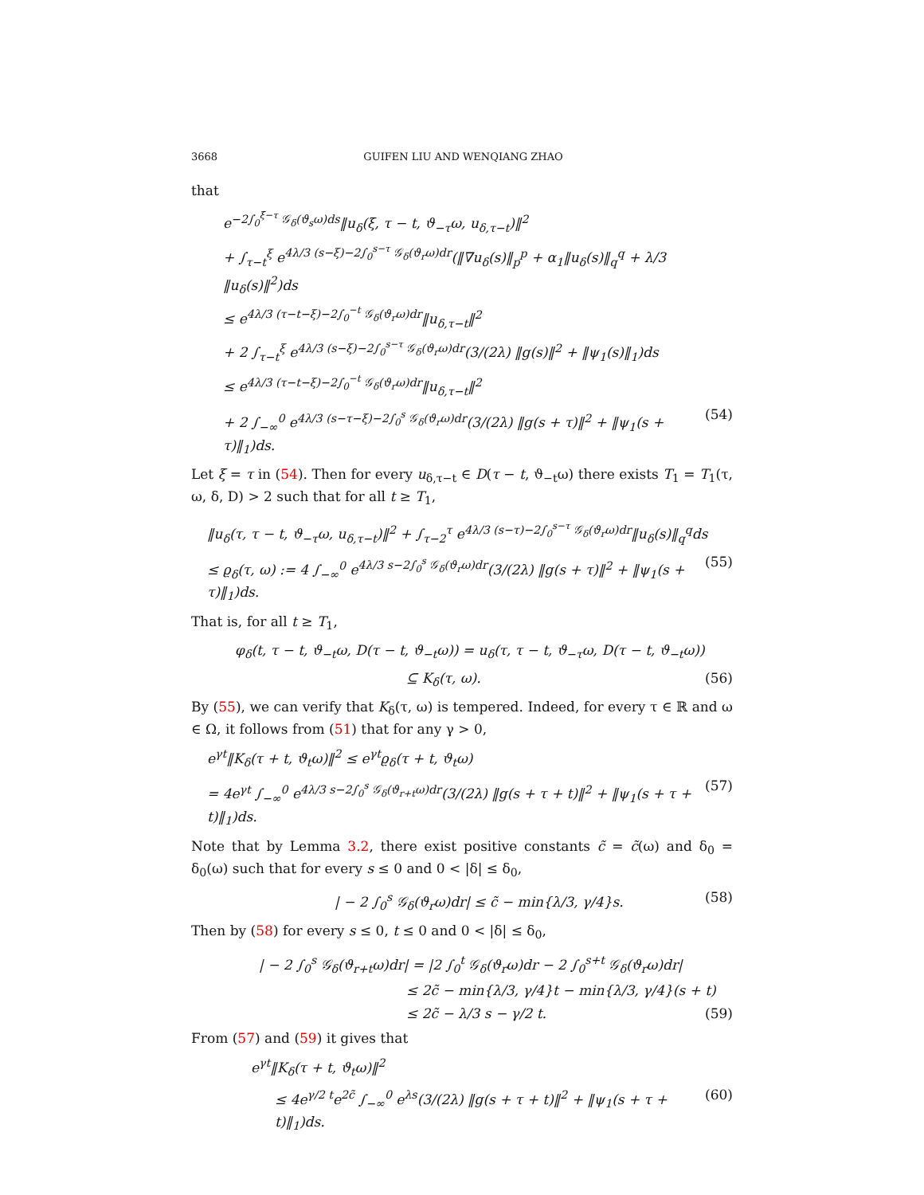3668 GUIFEN LIU AND WENQIANG ZHAO
that
e<sup>−2∫<sub>0</sub><sup>ξ−τ</sup> 𝒢<sub>δ</sub>(ϑ<sub>s</sub>ω)ds</sup>‖u<sub>δ</sub>(ξ, τ − t, ϑ<sub>−τ</sub>ω, u<sub>δ,τ−t</sub>)‖<sup>2</sup>
+ ∫<sub>τ−t</sub><sup>ξ</sup> e<sup>4λ/3 (s−ξ)−2∫<sub>0</sub><sup>s−τ</sup> 𝒢<sub>δ</sub>(ϑ<sub>r</sub>ω)dr</sup>(‖∇u<sub>δ</sub>(s)‖<sub>p</sub><sup>p</sup> + α<sub>1</sub>‖u<sub>δ</sub>(s)‖<sub>q</sub><sup>q</sup> + λ/3 ‖u<sub>δ</sub>(s)‖<sup>2</sup>)ds
≤ e<sup>4λ/3 (τ−t−ξ)−2∫<sub>0</sub><sup>−t</sup> 𝒢<sub>δ</sub>(ϑ<sub>r</sub>ω)dr</sup>‖u<sub>δ,τ−t</sub>‖<sup>2</sup>
+ 2 ∫<sub>τ−t</sub><sup>ξ</sup> e<sup>4λ/3 (s−ξ)−2∫<sub>0</sub><sup>s−τ</sup> 𝒢<sub>δ</sub>(ϑ<sub>r</sub>ω)dr</sup>(3/(2λ) ‖g(s)‖<sup>2</sup> + ‖ψ<sub>1</sub>(s)‖<sub>1</sub>)ds
≤ e<sup>4λ/3 (τ−t−ξ)−2∫<sub>0</sub><sup>−t</sup> 𝒢<sub>δ</sub>(ϑ<sub>r</sub>ω)dr</sup>‖u<sub>δ,τ−t</sub>‖<sup>2</sup>
+ 2 ∫<sub>−∞</sub><sup>0</sup> e<sup>4λ/3 (s−τ−ξ)−2∫<sub>0</sub><sup>s</sup> 𝒢<sub>δ</sub>(ϑ<sub>r</sub>ω)dr</sup>(3/(2λ) ‖g(s + τ)‖<sup>2</sup> + ‖ψ<sub>1</sub>(s + τ)‖<sub>1</sub>)ds. (54)
Let ξ = τ in (54). Then for every u<sub>δ,τ−t</sub> ∈ D(τ − t, ϑ<sub>−t</sub>ω) there exists T<sub>1</sub> = T<sub>1</sub>(τ, ω, δ, D) > 2 such that for all t ≥ T<sub>1</sub>,
‖u<sub>δ</sub>(τ, τ − t, ϑ<sub>−τ</sub>ω, u<sub>δ,τ−t</sub>)‖<sup>2</sup> + ∫<sub>τ−2</sub><sup>τ</sup> e<sup>4λ/3 (s−τ)−2∫<sub>0</sub><sup>s−τ</sup> 𝒢<sub>δ</sub>(ϑ<sub>r</sub>ω)dr</sup>‖u<sub>δ</sub>(s)‖<sub>q</sub><sup>q</sup>ds
≤ ϱ<sub>δ</sub>(τ, ω) := 4 ∫<sub>−∞</sub><sup>0</sup> e<sup>4λ/3 s−2∫<sub>0</sub><sup>s</sup> 𝒢<sub>δ</sub>(ϑ<sub>r</sub>ω)dr</sup>(3/(2λ) ‖g(s + τ)‖<sup>2</sup> + ‖ψ<sub>1</sub>(s + τ)‖<sub>1</sub>)ds. (55)
That is, for all t ≥ T<sub>1</sub>,
φ<sub>δ</sub>(t, τ − t, ϑ<sub>−t</sub>ω, D(τ − t, ϑ<sub>−t</sub>ω)) = u<sub>δ</sub>(τ, τ − t, ϑ<sub>−τ</sub>ω, D(τ − t, ϑ<sub>−t</sub>ω))
⊆ K<sub>δ</sub>(τ, ω). (56)
By (55), we can verify that K<sub>δ</sub>(τ, ω) is tempered. Indeed, for every τ ∈ ℝ and ω ∈ Ω, it follows from (51) that for any γ > 0,
e<sup>γt</sup>‖K<sub>δ</sub>(τ + t, ϑ<sub>t</sub>ω)‖<sup>2</sup> ≤ e<sup>γt</sup>ϱ<sub>δ</sub>(τ + t, ϑ<sub>t</sub>ω)
= 4e<sup>γt</sup> ∫<sub>−∞</sub><sup>0</sup> e<sup>4λ/3 s−2∫<sub>0</sub><sup>s</sup> 𝒢<sub>δ</sub>(ϑ<sub>r+t</sub>ω)dr</sup>(3/(2λ) ‖g(s + τ + t)‖<sup>2</sup> + ‖ψ<sub>1</sub>(s + τ + t)‖<sub>1</sub>)ds. (57)
Note that by Lemma 3.2, there exist positive constants c̃ = c̃(ω) and δ<sub>0</sub> = δ<sub>0</sub>(ω) such that for every s ≤ 0 and 0 < |δ| ≤ δ<sub>0</sub>,
| − 2 ∫<sub>0</sub><sup>s</sup> 𝒢<sub>δ</sub>(ϑ<sub>r</sub>ω)dr| ≤ c̃ − min{λ/3, γ/4}s. (58)
Then by (58) for every s ≤ 0, t ≤ 0 and 0 < |δ| ≤ δ<sub>0</sub>,
| − 2 ∫<sub>0</sub><sup>s</sup> 𝒢<sub>δ</sub>(ϑ<sub>r+t</sub>ω)dr| = |2 ∫<sub>0</sub><sup>t</sup> 𝒢<sub>δ</sub>(ϑ<sub>r</sub>ω)dr − 2 ∫<sub>0</sub><sup>s+t</sup> 𝒢<sub>δ</sub>(ϑ<sub>r</sub>ω)dr|
≤ 2c̃ − min{λ/3, γ/4}t − min{λ/3, γ/4}(s + t)
≤ 2c̃ − λ/3 s − γ/2 t. (59)
From (57) and (59) it gives that
e<sup>γt</sup>‖K<sub>δ</sub>(τ + t, ϑ<sub>t</sub>ω)‖<sup>2</sup>
≤ 4e<sup>γ/2 t</sup>e<sup>2c̃</sup> ∫<sub>−∞</sub><sup>0</sup> e<sup>λs</sup>(3/(2λ) ‖g(s + τ + t)‖<sup>2</sup> + ‖ψ<sub>1</sub>(s + τ + t)‖<sub>1</sub>)ds. (60)